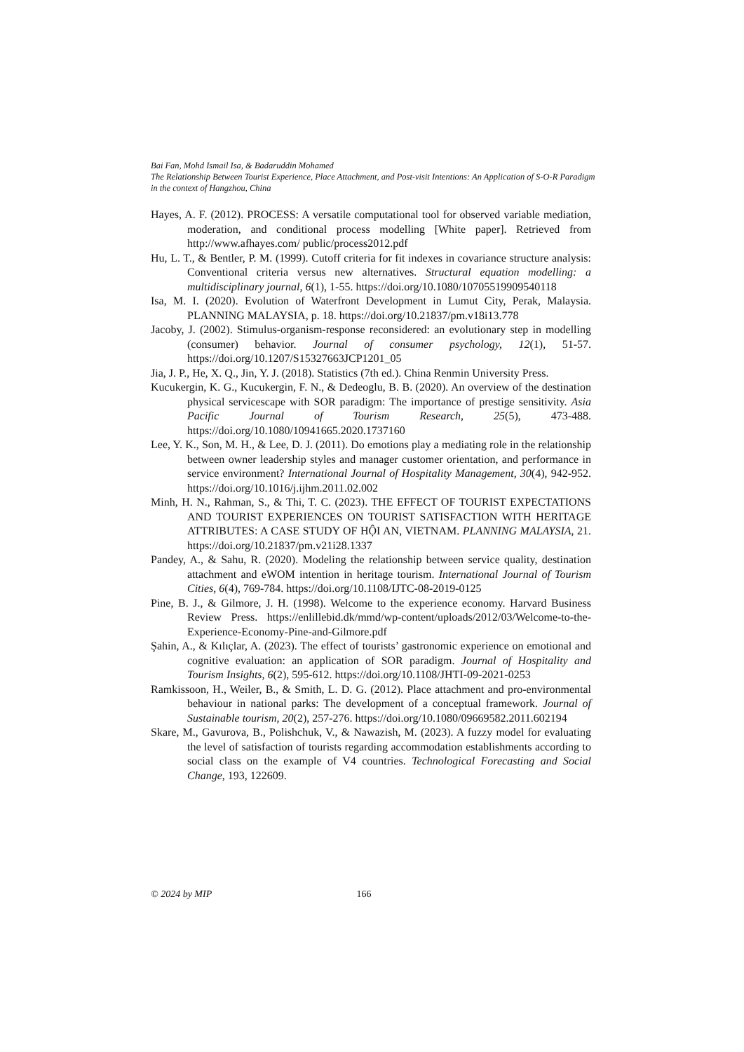Bai Fan, Mohd Ismail Isa, & Badaruddin Mohamed
The Relationship Between Tourist Experience, Place Attachment, and Post-visit Intentions: An Application of S-O-R Paradigm in the context of Hangzhou, China
Hayes, A. F. (2012). PROCESS: A versatile computational tool for observed variable mediation, moderation, and conditional process modelling [White paper]. Retrieved from http://www.afhayes.com/ public/process2012.pdf
Hu, L. T., & Bentler, P. M. (1999). Cutoff criteria for fit indexes in covariance structure analysis: Conventional criteria versus new alternatives. Structural equation modelling: a multidisciplinary journal, 6(1), 1-55. https://doi.org/10.1080/10705519909540118
Isa, M. I. (2020). Evolution of Waterfront Development in Lumut City, Perak, Malaysia. PLANNING MALAYSIA, p. 18. https://doi.org/10.21837/pm.v18i13.778
Jacoby, J. (2002). Stimulus-organism-response reconsidered: an evolutionary step in modelling (consumer) behavior. Journal of consumer psychology, 12(1), 51-57. https://doi.org/10.1207/S15327663JCP1201_05
Jia, J. P., He, X. Q., Jin, Y. J. (2018). Statistics (7th ed.). China Renmin University Press.
Kucukergin, K. G., Kucukergin, F. N., & Dedeoglu, B. B. (2020). An overview of the destination physical servicescape with SOR paradigm: The importance of prestige sensitivity. Asia Pacific Journal of Tourism Research, 25(5), 473-488. https://doi.org/10.1080/10941665.2020.1737160
Lee, Y. K., Son, M. H., & Lee, D. J. (2011). Do emotions play a mediating role in the relationship between owner leadership styles and manager customer orientation, and performance in service environment? International Journal of Hospitality Management, 30(4), 942-952. https://doi.org/10.1016/j.ijhm.2011.02.002
Minh, H. N., Rahman, S., & Thi, T. C. (2023). THE EFFECT OF TOURIST EXPECTATIONS AND TOURIST EXPERIENCES ON TOURIST SATISFACTION WITH HERITAGE ATTRIBUTES: A CASE STUDY OF HỘI AN, VIETNAM. PLANNING MALAYSIA, 21. https://doi.org/10.21837/pm.v21i28.1337
Pandey, A., & Sahu, R. (2020). Modeling the relationship between service quality, destination attachment and eWOM intention in heritage tourism. International Journal of Tourism Cities, 6(4), 769-784. https://doi.org/10.1108/IJTC-08-2019-0125
Pine, B. J., & Gilmore, J. H. (1998). Welcome to the experience economy. Harvard Business Review Press. https://enlillebid.dk/mmd/wp-content/uploads/2012/03/Welcome-to-the-Experience-Economy-Pine-and-Gilmore.pdf
Şahin, A., & Kılıçlar, A. (2023). The effect of tourists’ gastronomic experience on emotional and cognitive evaluation: an application of SOR paradigm. Journal of Hospitality and Tourism Insights, 6(2), 595-612. https://doi.org/10.1108/JHTI-09-2021-0253
Ramkissoon, H., Weiler, B., & Smith, L. D. G. (2012). Place attachment and pro-environmental behaviour in national parks: The development of a conceptual framework. Journal of Sustainable tourism, 20(2), 257-276. https://doi.org/10.1080/09669582.2011.602194
Skare, M., Gavurova, B., Polishchuk, V., & Nawazish, M. (2023). A fuzzy model for evaluating the level of satisfaction of tourists regarding accommodation establishments according to social class on the example of V4 countries. Technological Forecasting and Social Change, 193, 122609.
© 2024 by MIP 166